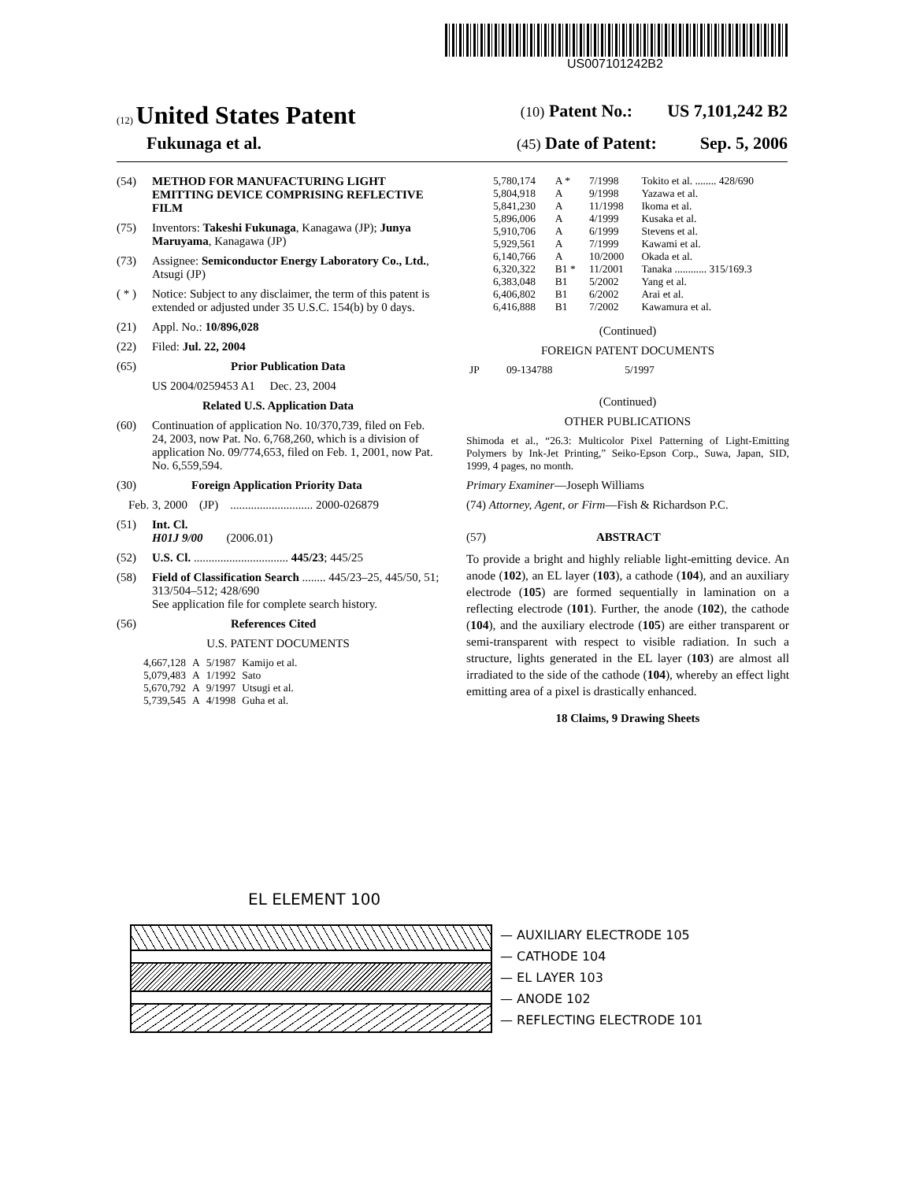US007101242B2
(12) United States Patent (10) Patent No.: US 7,101,242 B2
Fukunaga et al. (45) Date of Patent: Sep. 5, 2006
(54) METHOD FOR MANUFACTURING LIGHT EMITTING DEVICE COMPRISING REFLECTIVE FILM
(75) Inventors: Takeshi Fukunaga, Kanagawa (JP); Junya Maruyama, Kanagawa (JP)
(73) Assignee: Semiconductor Energy Laboratory Co., Ltd., Atsugi (JP)
( * ) Notice: Subject to any disclaimer, the term of this patent is extended or adjusted under 35 U.S.C. 154(b) by 0 days.
(21) Appl. No.: 10/896,028
(22) Filed: Jul. 22, 2004
(65) Prior Publication Data
US 2004/0259453 A1 Dec. 23, 2004
Related U.S. Application Data
(60) Continuation of application No. 10/370,739, filed on Feb. 24, 2003, now Pat. No. 6,768,260, which is a division of application No. 09/774,653, filed on Feb. 1, 2001, now Pat. No. 6,559,594.
(30) Foreign Application Priority Data
Feb. 3, 2000 (JP) ............................ 2000-026879
(51) Int. Cl.
H01J 9/00 (2006.01)
(52) U.S. Cl. ................................ 445/23; 445/25
(58) Field of Classification Search ........ 445/23–25, 445/50, 51; 313/504–512; 428/690
See application file for complete search history.
(56) References Cited
U.S. PATENT DOCUMENTS
| 4,667,128 | A | 5/1987 | Kamijo et al. |
| 5,079,483 | A | 1/1992 | Sato |
| 5,670,792 | A | 9/1997 | Utsugi et al. |
| 5,739,545 | A | 4/1998 | Guha et al. |
| 5,780,174 | A * | 7/1998 | Tokito et al. ........ 428/690 |
| 5,804,918 | A | 9/1998 | Yazawa et al. |
| 5,841,230 | A | 11/1998 | Ikoma et al. |
| 5,896,006 | A | 4/1999 | Kusaka et al. |
| 5,910,706 | A | 6/1999 | Stevens et al. |
| 5,929,561 | A | 7/1999 | Kawami et al. |
| 6,140,766 | A | 10/2000 | Okada et al. |
| 6,320,322 | B1 * | 11/2001 | Tanaka ............ 315/169.3 |
| 6,383,048 | B1 | 5/2002 | Yang et al. |
| 6,406,802 | B1 | 6/2002 | Arai et al. |
| 6,416,888 | B1 | 7/2002 | Kawamura et al. |
(Continued)
FOREIGN PATENT DOCUMENTS
| JP | 09-134788 | 5/1997 |
(Continued)
OTHER PUBLICATIONS
Shimoda et al., “26.3: Multicolor Pixel Patterning of Light-Emitting Polymers by Ink-Jet Printing,” Seiko-Epson Corp., Suwa, Japan, SID, 1999, 4 pages, no month.
Primary Examiner—Joseph Williams
(74) Attorney, Agent, or Firm—Fish & Richardson P.C.
(57) ABSTRACT
To provide a bright and highly reliable light-emitting device. An anode (102), an EL layer (103), a cathode (104), and an auxiliary electrode (105) are formed sequentially in lamination on a reflecting electrode (101). Further, the anode (102), the cathode (104), and the auxiliary electrode (105) are either transparent or semi-transparent with respect to visible radiation. In such a structure, lights generated in the EL layer (103) are almost all irradiated to the side of the cathode (104), whereby an effect light emitting area of a pixel is drastically enhanced.
18 Claims, 9 Drawing Sheets
EL ELEMENT 100
— AUXILIARY ELECTRODE 105
— CATHODE 104
— EL LAYER 103
— ANODE 102
— REFLECTING ELECTRODE 101